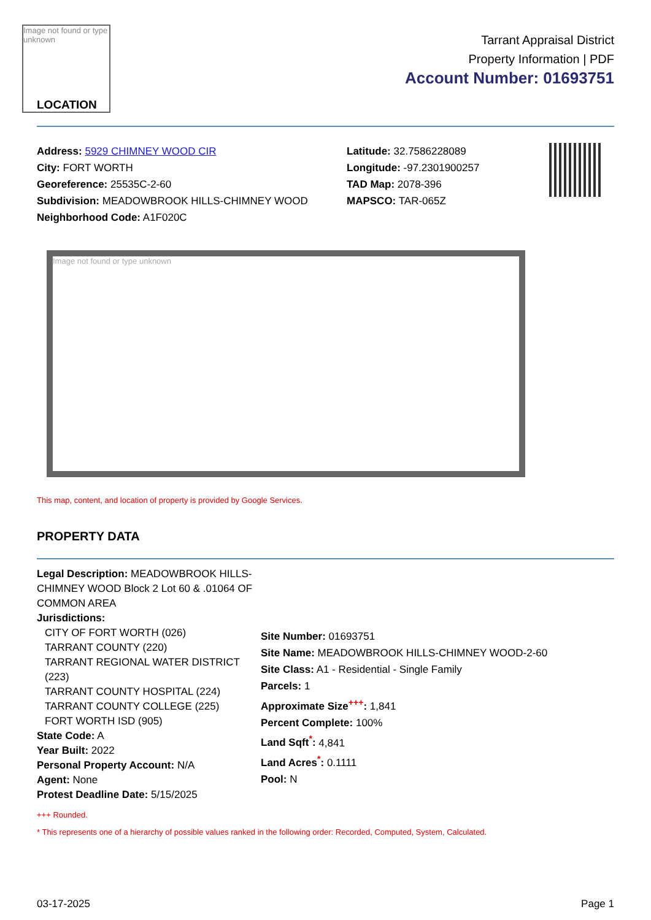Image not found or type unknown
LOCATION
Tarrant Appraisal District
Property Information | PDF
Account Number: 01693751
Address: 5929 CHIMNEY WOOD CIR
City: FORT WORTH
Georeference: 25535C-2-60
Subdivision: MEADOWBROOK HILLS-CHIMNEY WOOD
Neighborhood Code: A1F020C
Latitude: 32.7586228089
Longitude: -97.2301900257
TAD Map: 2078-396
MAPSCO: TAR-065Z
Image not found or type unknown
This map, content, and location of property is provided by Google Services.
PROPERTY DATA
Legal Description: MEADOWBROOK HILLS-CHIMNEY WOOD Block 2 Lot 60 & .01064 OF COMMON AREA
Jurisdictions:
CITY OF FORT WORTH (026)
TARRANT COUNTY (220)
TARRANT REGIONAL WATER DISTRICT (223)
TARRANT COUNTY HOSPITAL (224)
TARRANT COUNTY COLLEGE (225)
FORT WORTH ISD (905)
State Code: A
Year Built: 2022
Personal Property Account: N/A
Agent: None
Protest Deadline Date: 5/15/2025
Site Number: 01693751
Site Name: MEADOWBROOK HILLS-CHIMNEY WOOD-2-60
Site Class: A1 - Residential - Single Family
Parcels: 1
Approximate Size<sup>+++</sup>: 1,841
Percent Complete: 100%
Land Sqft<sup>*</sup>: 4,841
Land Acres<sup>*</sup>: 0.1111
Pool: N
+++ Rounded.
* This represents one of a hierarchy of possible values ranked in the following order: Recorded, Computed, System, Calculated.
03-17-2025 Page 1